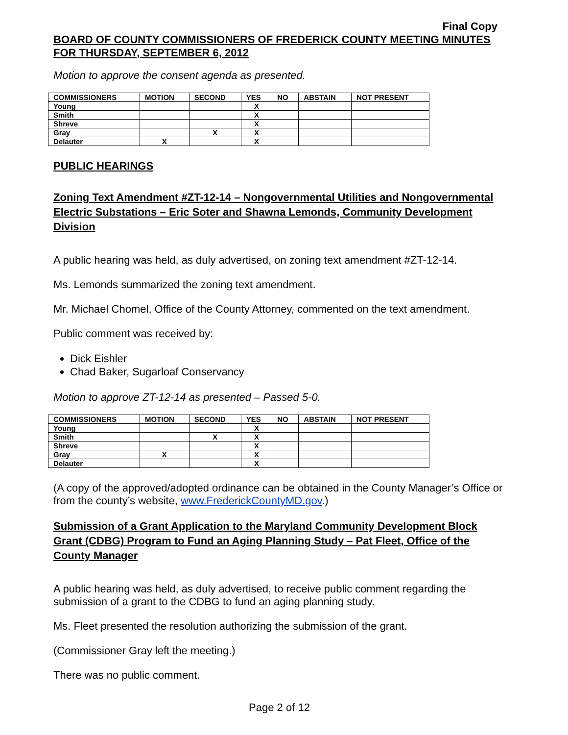Final Copy
BOARD OF COUNTY COMMISSIONERS OF FREDERICK COUNTY MEETING MINUTES
FOR THURSDAY, SEPTEMBER 6, 2012
Motion to approve the consent agenda as presented.
| COMMISSIONERS | MOTION | SECOND | YES | NO | ABSTAIN | NOT PRESENT |
| --- | --- | --- | --- | --- | --- | --- |
| Young | | | X | | | |
| Smith | | | X | | | |
| Shreve | | | X | | | |
| Gray | | X | X | | | |
| Delauter | X | | X | | | |
PUBLIC HEARINGS
Zoning Text Amendment #ZT-12-14 – Nongovernmental Utilities and Nongovernmental Electric Substations – Eric Soter and Shawna Lemonds, Community Development Division
A public hearing was held, as duly advertised, on zoning text amendment #ZT-12-14.
Ms. Lemonds summarized the zoning text amendment.
Mr. Michael Chomel, Office of the County Attorney, commented on the text amendment.
Public comment was received by:
Dick Eishler
Chad Baker, Sugarloaf Conservancy
Motion to approve ZT-12-14 as presented – Passed 5-0.
| COMMISSIONERS | MOTION | SECOND | YES | NO | ABSTAIN | NOT PRESENT |
| --- | --- | --- | --- | --- | --- | --- |
| Young | | | X | | | |
| Smith | | X | X | | | |
| Shreve | | | X | | | |
| Gray | X | | X | | | |
| Delauter | | | X | | | |
(A copy of the approved/adopted ordinance can be obtained in the County Manager’s Office or from the county’s website, www.FrederickCountyMD.gov.)
Submission of a Grant Application to the Maryland Community Development Block Grant (CDBG) Program to Fund an Aging Planning Study – Pat Fleet, Office of the County Manager
A public hearing was held, as duly advertised, to receive public comment regarding the submission of a grant to the CDBG to fund an aging planning study.
Ms. Fleet presented the resolution authorizing the submission of the grant.
(Commissioner Gray left the meeting.)
There was no public comment.
Page 2 of 12